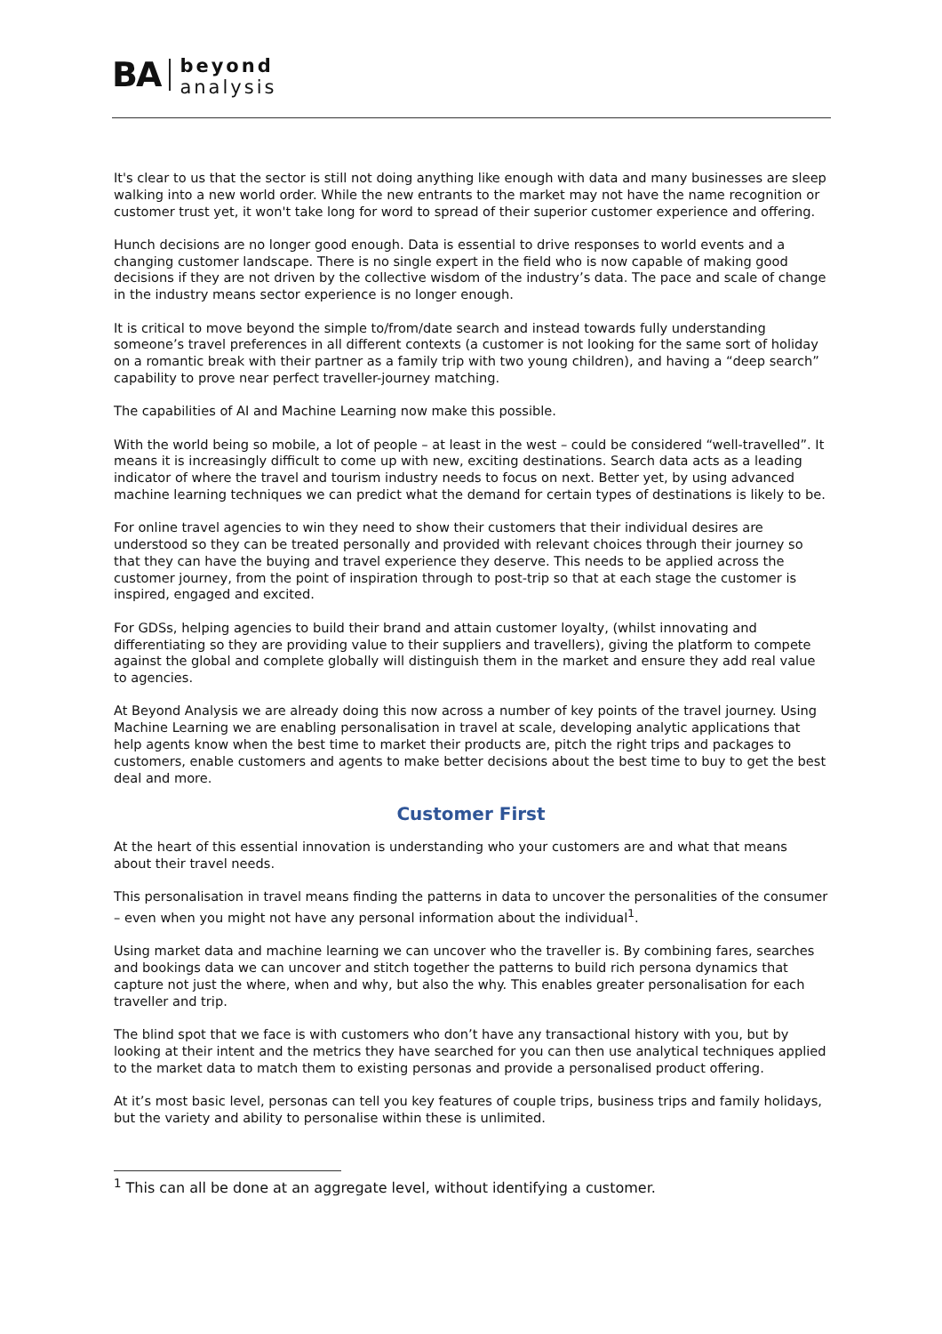BA
beyond
analysis
It's clear to us that the sector is still not doing anything like enough with data and many businesses are sleep walking into a new world order. While the new entrants to the market may not have the name recognition or customer trust yet, it won't take long for word to spread of their superior customer experience and offering.
Hunch decisions are no longer good enough. Data is essential to drive responses to world events and a changing customer landscape. There is no single expert in the field who is now capable of making good decisions if they are not driven by the collective wisdom of the industry’s data. The pace and scale of change in the industry means sector experience is no longer enough.
It is critical to move beyond the simple to/from/date search and instead towards fully understanding someone’s travel preferences in all different contexts (a customer is not looking for the same sort of holiday on a romantic break with their partner as a family trip with two young children), and having a “deep search” capability to prove near perfect traveller-journey matching.
The capabilities of AI and Machine Learning now make this possible.
With the world being so mobile, a lot of people – at least in the west – could be considered “well-travelled”. It means it is increasingly difficult to come up with new, exciting destinations. Search data acts as a leading indicator of where the travel and tourism industry needs to focus on next. Better yet, by using advanced machine learning techniques we can predict what the demand for certain types of destinations is likely to be.
For online travel agencies to win they need to show their customers that their individual desires are understood so they can be treated personally and provided with relevant choices through their journey so that they can have the buying and travel experience they deserve. This needs to be applied across the customer journey, from the point of inspiration through to post-trip so that at each stage the customer is inspired, engaged and excited.
For GDSs, helping agencies to build their brand and attain customer loyalty, (whilst innovating and differentiating so they are providing value to their suppliers and travellers), giving the platform to compete against the global and complete globally will distinguish them in the market and ensure they add real value to agencies.
At Beyond Analysis we are already doing this now across a number of key points of the travel journey. Using Machine Learning we are enabling personalisation in travel at scale, developing analytic applications that help agents know when the best time to market their products are, pitch the right trips and packages to customers, enable customers and agents to make better decisions about the best time to buy to get the best deal and more.
Customer First
At the heart of this essential innovation is understanding who your customers are and what that means about their travel needs.
This personalisation in travel means finding the patterns in data to uncover the personalities of the consumer – even when you might not have any personal information about the individual<sup>1</sup>.
Using market data and machine learning we can uncover who the traveller is. By combining fares, searches and bookings data we can uncover and stitch together the patterns to build rich persona dynamics that capture not just the where, when and why, but also the why. This enables greater personalisation for each traveller and trip.
The blind spot that we face is with customers who don’t have any transactional history with you, but by looking at their intent and the metrics they have searched for you can then use analytical techniques applied to the market data to match them to existing personas and provide a personalised product offering.
At it’s most basic level, personas can tell you key features of couple trips, business trips and family holidays, but the variety and ability to personalise within these is unlimited.
<sup>1</sup> This can all be done at an aggregate level, without identifying a customer.